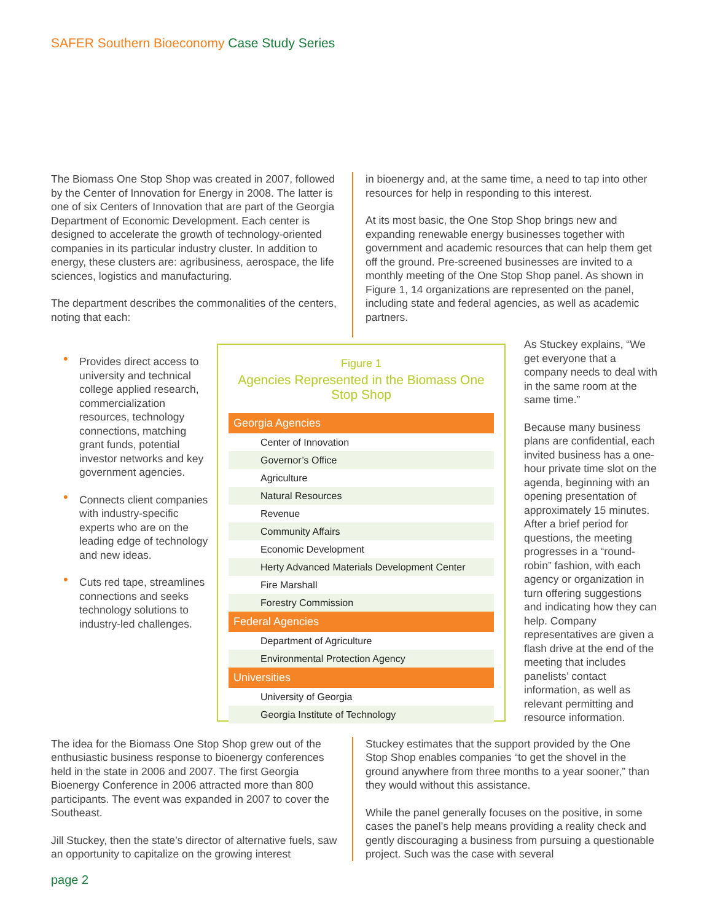SAFER Southern Bioeconomy Case Study Series
The Biomass One Stop Shop was created in 2007, followed by the Center of Innovation for Energy in 2008. The latter is one of six Centers of Innovation that are part of the Georgia Department of Economic Development. Each center is designed to accelerate the growth of technology-oriented companies in its particular industry cluster. In addition to energy, these clusters are: agribusiness, aerospace, the life sciences, logistics and manufacturing.
The department describes the commonalities of the centers, noting that each:
in bioenergy and, at the same time, a need to tap into other resources for help in responding to this interest.
At its most basic, the One Stop Shop brings new and expanding renewable energy businesses together with government and academic resources that can help them get off the ground. Pre-screened businesses are invited to a monthly meeting of the One Stop Shop panel. As shown in Figure 1, 14 organizations are represented on the panel, including state and federal agencies, as well as academic partners.
• Provides direct access to university and technical college applied research, commercialization resources, technology connections, matching grant funds, potential investor networks and key government agencies.
• Connects client companies with industry-specific experts who are on the leading edge of technology and new ideas.
• Cuts red tape, streamlines connections and seeks technology solutions to industry-led challenges.
Figure 1
Agencies Represented in the Biomass One Stop Shop
| Georgia Agencies |
| --- |
| Center of Innovation |
| Governor’s Office |
| Agriculture |
| Natural Resources |
| Revenue |
| Community Affairs |
| Economic Development |
| Herty Advanced Materials Development Center |
| Fire Marshall |
| Forestry Commission |
| Federal Agencies |
| Department of Agriculture |
| Environmental Protection Agency |
| Universities |
| University of Georgia |
| Georgia Institute of Technology |
As Stuckey explains, “We get everyone that a company needs to deal with in the same room at the same time.”
Because many business plans are confidential, each invited business has a one-hour private time slot on the agenda, beginning with an opening presentation of approximately 15 minutes. After a brief period for questions, the meeting progresses in a “round-robin” fashion, with each agency or organization in turn offering suggestions and indicating how they can help. Company representatives are given a flash drive at the end of the meeting that includes panelists’ contact information, as well as relevant permitting and resource information.
The idea for the Biomass One Stop Shop grew out of the enthusiastic business response to bioenergy conferences held in the state in 2006 and 2007. The first Georgia Bioenergy Conference in 2006 attracted more than 800 participants. The event was expanded in 2007 to cover the Southeast.
Jill Stuckey, then the state’s director of alternative fuels, saw an opportunity to capitalize on the growing interest
Stuckey estimates that the support provided by the One Stop Shop enables companies “to get the shovel in the ground anywhere from three months to a year sooner,” than they would without this assistance.
While the panel generally focuses on the positive, in some cases the panel’s help means providing a reality check and gently discouraging a business from pursuing a questionable project. Such was the case with several
page 2